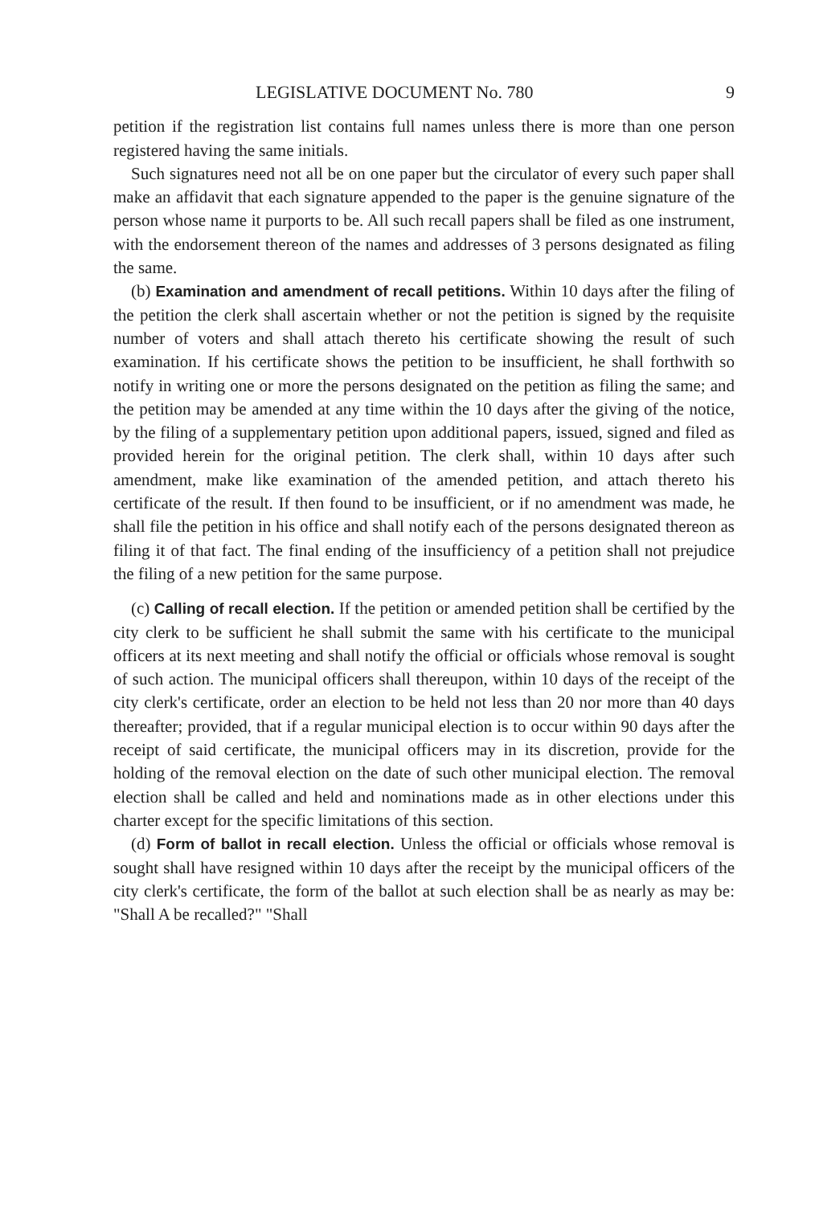LEGISLATIVE DOCUMENT No. 780 9
petition if the registration list contains full names unless there is more than one person registered having the same initials.
Such signatures need not all be on one paper but the circulator of every such paper shall make an affidavit that each signature appended to the paper is the genuine signature of the person whose name it purports to be. All such recall papers shall be filed as one instrument, with the endorsement thereon of the names and addresses of 3 persons designated as filing the same.
(b) Examination and amendment of recall petitions. Within 10 days after the filing of the petition the clerk shall ascertain whether or not the petition is signed by the requisite number of voters and shall attach thereto his certificate showing the result of such examination. If his certificate shows the petition to be insufficient, he shall forthwith so notify in writing one or more the persons designated on the petition as filing the same; and the petition may be amended at any time within the 10 days after the giving of the notice, by the filing of a supplementary petition upon additional papers, issued, signed and filed as provided herein for the original petition. The clerk shall, within 10 days after such amendment, make like examination of the amended petition, and attach thereto his certificate of the result. If then found to be insufficient, or if no amendment was made, he shall file the petition in his office and shall notify each of the persons designated thereon as filing it of that fact. The final ending of the insufficiency of a petition shall not prejudice the filing of a new petition for the same purpose.
(c) Calling of recall election. If the petition or amended petition shall be certified by the city clerk to be sufficient he shall submit the same with his certificate to the municipal officers at its next meeting and shall notify the official or officials whose removal is sought of such action. The municipal officers shall thereupon, within 10 days of the receipt of the city clerk's certificate, order an election to be held not less than 20 nor more than 40 days thereafter; provided, that if a regular municipal election is to occur within 90 days after the receipt of said certificate, the municipal officers may in its discretion, provide for the holding of the removal election on the date of such other municipal election. The removal election shall be called and held and nominations made as in other elections under this charter except for the specific limitations of this section.
(d) Form of ballot in recall election. Unless the official or officials whose removal is sought shall have resigned within 10 days after the receipt by the municipal officers of the city clerk's certificate, the form of the ballot at such election shall be as nearly as may be: "Shall A be recalled?" "Shall